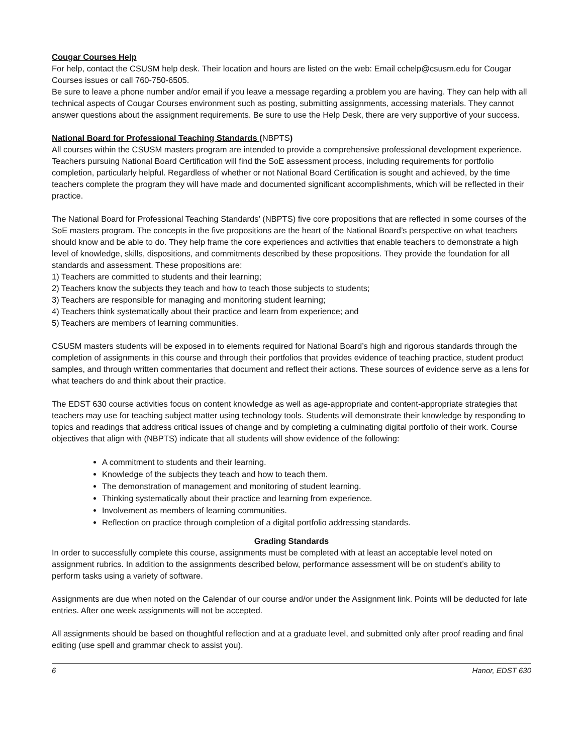Cougar Courses Help
For help, contact the CSUSM help desk. Their location and hours are listed on the web: Email cchelp@csusm.edu for Cougar Courses issues or call 760-750-6505.
Be sure to leave a phone number and/or email if you leave a message regarding a problem you are having. They can help with all technical aspects of Cougar Courses environment such as posting, submitting assignments, accessing materials. They cannot answer questions about the assignment requirements. Be sure to use the Help Desk, there are very supportive of your success.
National Board for Professional Teaching Standards (NBPTS)
All courses within the CSUSM masters program are intended to provide a comprehensive professional development experience. Teachers pursuing National Board Certification will find the SoE assessment process, including requirements for portfolio completion, particularly helpful. Regardless of whether or not National Board Certification is sought and achieved, by the time teachers complete the program they will have made and documented significant accomplishments, which will be reflected in their practice.
The National Board for Professional Teaching Standards’ (NBPTS) five core propositions that are reflected in some courses of the SoE masters program. The concepts in the five propositions are the heart of the National Board’s perspective on what teachers should know and be able to do. They help frame the core experiences and activities that enable teachers to demonstrate a high level of knowledge, skills, dispositions, and commitments described by these propositions. They provide the foundation for all standards and assessment. These propositions are:
1) Teachers are committed to students and their learning;
2) Teachers know the subjects they teach and how to teach those subjects to students;
3) Teachers are responsible for managing and monitoring student learning;
4) Teachers think systematically about their practice and learn from experience; and
5) Teachers are members of learning communities.
CSUSM masters students will be exposed in to elements required for National Board’s high and rigorous standards through the completion of assignments in this course and through their portfolios that provides evidence of teaching practice, student product samples, and through written commentaries that document and reflect their actions. These sources of evidence serve as a lens for what teachers do and think about their practice.
The EDST 630 course activities focus on content knowledge as well as age-appropriate and content-appropriate strategies that teachers may use for teaching subject matter using technology tools. Students will demonstrate their knowledge by responding to topics and readings that address critical issues of change and by completing a culminating digital portfolio of their work. Course objectives that align with (NBPTS) indicate that all students will show evidence of the following:
A commitment to students and their learning.
Knowledge of the subjects they teach and how to teach them.
The demonstration of management and monitoring of student learning.
Thinking systematically about their practice and learning from experience.
Involvement as members of learning communities.
Reflection on practice through completion of a digital portfolio addressing standards.
Grading Standards
In order to successfully complete this course, assignments must be completed with at least an acceptable level noted on assignment rubrics. In addition to the assignments described below, performance assessment will be on student’s ability to perform tasks using a variety of software.
Assignments are due when noted on the Calendar of our course and/or under the Assignment link. Points will be deducted for late entries. After one week assignments will not be accepted.
All assignments should be based on thoughtful reflection and at a graduate level, and submitted only after proof reading and final editing (use spell and grammar check to assist you).
6 Hanor, EDST 630